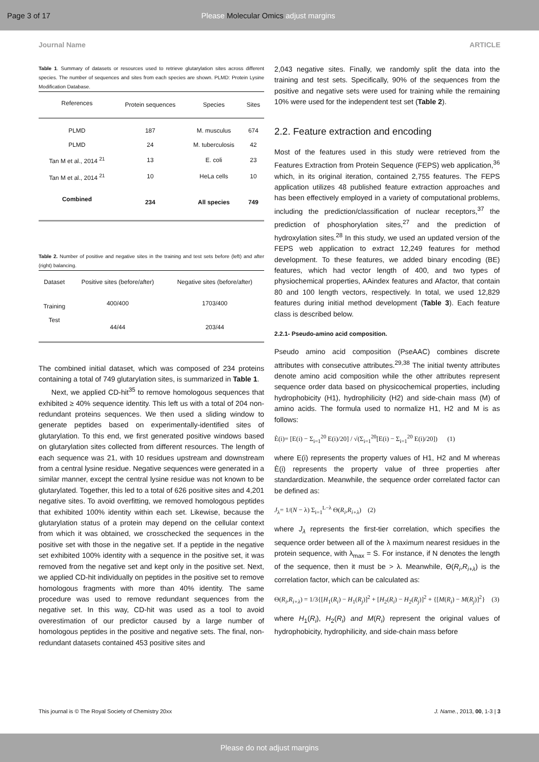Page 3 of 17
Please Molecular Omics adjust margins
Journal Name ARTICLE
Table 1. Summary of datasets or resources used to retrieve glutarylation sites across different species. The number of sequences and sites from each species are shown. PLMD: Protein Lysine Modification Database.
| References | Protein sequences | Species | Sites |
| --- | --- | --- | --- |
| PLMD | 187 | M. musculus | 674 |
| PLMD | 24 | M. tuberculosis | 42 |
| Tan M et al., 2014 <sup>21</sup> | 13 | E. coli | 23 |
| Tan M et al., 2014 <sup>21</sup> | 10 | HeLa cells | 10 |
| Combined | 234 | All species | 749 |
Table 2. Number of positive and negative sites in the training and test sets before (left) and after (right) balancing.
| Dataset | Positive sites (before/after) | Negative sites (before/after) |
| --- | --- | --- |
| Training | 400/400 | 1703/400 |
| Test | 44/44 | 203/44 |
The combined initial dataset, which was composed of 234 proteins containing a total of 749 glutarylation sites, is summarized in Table 1.
Next, we applied CD-hit<sup>35</sup> to remove homologous sequences that exhibited ≥ 40% sequence identity. This left us with a total of 204 non-redundant proteins sequences. We then used a sliding window to generate peptides based on experimentally-identified sites of glutarylation. To this end, we first generated positive windows based on glutarylation sites collected from different resources. The length of each sequence was 21, with 10 residues upstream and downstream from a central lysine residue. Negative sequences were generated in a similar manner, except the central lysine residue was not known to be glutarylated. Together, this led to a total of 626 positive sites and 4,201 negative sites. To avoid overfitting, we removed homologous peptides that exhibited 100% identity within each set. Likewise, because the glutarylation status of a protein may depend on the cellular context from which it was obtained, we crosschecked the sequences in the positive set with those in the negative set. If a peptide in the negative set exhibited 100% identity with a sequence in the positive set, it was removed from the negative set and kept only in the positive set. Next, we applied CD-hit individually on peptides in the positive set to remove homologous fragments with more than 40% identity. The same procedure was used to remove redundant sequences from the negative set. In this way, CD-hit was used as a tool to avoid overestimation of our predictor caused by a large number of homologous peptides in the positive and negative sets. The final, non-redundant datasets contained 453 positive sites and
2,043 negative sites. Finally, we randomly split the data into the training and test sets. Specifically, 90% of the sequences from the positive and negative sets were used for training while the remaining 10% were used for the independent test set (Table 2).
2.2. Feature extraction and encoding
Most of the features used in this study were retrieved from the Features Extraction from Protein Sequence (FEPS) web application,<sup>36</sup> which, in its original iteration, contained 2,755 features. The FEPS application utilizes 48 published feature extraction approaches and has been effectively employed in a variety of computational problems, including the prediction/classification of nuclear receptors,<sup>37</sup> the prediction of phosphorylation sites,<sup>27</sup> and the prediction of hydroxylation sites.<sup>28</sup> In this study, we used an updated version of the FEPS web application to extract 12,249 features for method development. To these features, we added binary encoding (BE) features, which had vector length of 400, and two types of physiochemical properties, AAindex features and Afactor, that contain 80 and 100 length vectors, respectively. In total, we used 12,829 features during initial method development (Table 3). Each feature class is described below.
2.2.1- Pseudo-amino acid composition.
Pseudo amino acid composition (PseAAC) combines discrete attributes with consecutive attributes.<sup>29,38</sup> The initial twenty attributes denote amino acid composition while the other attributes represent sequence order data based on physicochemical properties, including hydrophobicity (H1), hydrophilicity (H2) and side-chain mass (M) of amino acids. The formula used to normalize H1, H2 and M is as follows:
È(i)= [E(i) − Σ<sub>i=1</sub><sup>20</sup> E(i)/20] / √(Σ<sub>i=1</sub><sup>20</sup>[E(i) − Σ<sub>i=1</sub><sup>20</sup> E(i)/20]) (1)
where E(i) represents the property values of H1, H2 and M whereas È(i) represents the property value of three properties after standardization. Meanwhile, the sequence order correlated factor can be defined as:
J<sub>λ</sub>= 1/(N − λ) Σ<sub>i=1</sub><sup>L−λ</sup> ϴ(R<sub>i</sub>,R<sub>i+λ</sub>) (2)
where J<sub>λ</sub> represents the first-tier correlation, which specifies the sequence order between all of the λ maximum nearest residues in the protein sequence, with λ<sub>max</sub> = S. For instance, if N denotes the length of the sequence, then it must be > λ. Meanwhile, ϴ(R<sub>i</sub>,R<sub>i+λ</sub>) is the correlation factor, which can be calculated as:
ϴ(R<sub>i</sub>,R<sub>i+λ</sub>) = 1/3{[H<sub>1</sub>(R<sub>i</sub>) − H<sub>1</sub>(R<sub>j</sub>)]<sup>2</sup> + [H<sub>2</sub>(R<sub>i</sub>) − H<sub>2</sub>(R<sub>j</sub>)]<sup>2</sup> + {[M(R<sub>i</sub>) − M(R<sub>j</sub>)]<sup>2</sup>} (3)
where H<sub>1</sub>(R<sub>i</sub>), H<sub>2</sub>(R<sub>i</sub>) and M(R<sub>i</sub>) represent the original values of hydrophobicity, hydrophilicity, and side-chain mass before
This journal is © The Royal Society of Chemistry 20xx J. Name., 2013, 00, 1-3 | 3
Please do not adjust margins